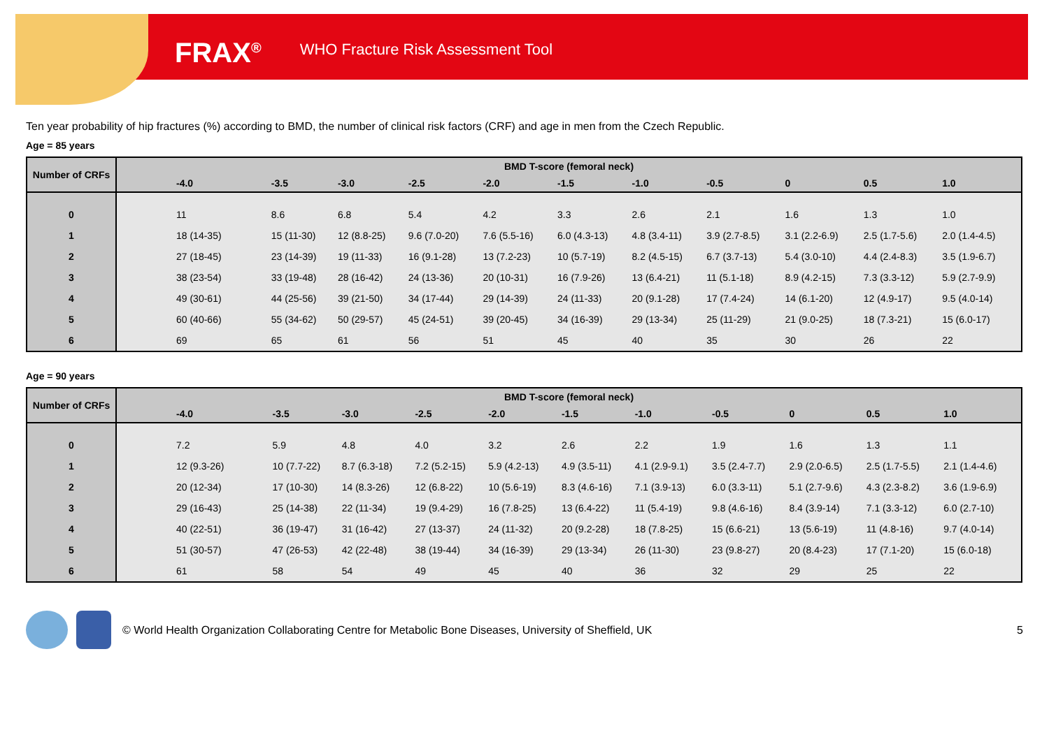FRAX<sup>®</sup> WHO Fracture Risk Assessment Tool
Ten year probability of hip fractures (%) according to BMD, the number of clinical risk factors (CRF) and age in men from the Czech Republic.
Age = 85 years
| Number of CRFs | BMD T-score (femoral neck) | | | | | | | | | | |
| --- | --- | --- | --- | --- | --- | --- | --- | --- | --- | --- | --- |
| | -4.0 | -3.5 | -3.0 | -2.5 | -2.0 | -1.5 | -1.0 | -0.5 | 0 | 0.5 | 1.0 |
| 0 | 11 | 8.6 | 6.8 | 5.4 | 4.2 | 3.3 | 2.6 | 2.1 | 1.6 | 1.3 | 1.0 |
| 1 | 18 (14-35) | 15 (11-30) | 12 (8.8-25) | 9.6 (7.0-20) | 7.6 (5.5-16) | 6.0 (4.3-13) | 4.8 (3.4-11) | 3.9 (2.7-8.5) | 3.1 (2.2-6.9) | 2.5 (1.7-5.6) | 2.0 (1.4-4.5) |
| 2 | 27 (18-45) | 23 (14-39) | 19 (11-33) | 16 (9.1-28) | 13 (7.2-23) | 10 (5.7-19) | 8.2 (4.5-15) | 6.7 (3.7-13) | 5.4 (3.0-10) | 4.4 (2.4-8.3) | 3.5 (1.9-6.7) |
| 3 | 38 (23-54) | 33 (19-48) | 28 (16-42) | 24 (13-36) | 20 (10-31) | 16 (7.9-26) | 13 (6.4-21) | 11 (5.1-18) | 8.9 (4.2-15) | 7.3 (3.3-12) | 5.9 (2.7-9.9) |
| 4 | 49 (30-61) | 44 (25-56) | 39 (21-50) | 34 (17-44) | 29 (14-39) | 24 (11-33) | 20 (9.1-28) | 17 (7.4-24) | 14 (6.1-20) | 12 (4.9-17) | 9.5 (4.0-14) |
| 5 | 60 (40-66) | 55 (34-62) | 50 (29-57) | 45 (24-51) | 39 (20-45) | 34 (16-39) | 29 (13-34) | 25 (11-29) | 21 (9.0-25) | 18 (7.3-21) | 15 (6.0-17) |
| 6 | 69 | 65 | 61 | 56 | 51 | 45 | 40 | 35 | 30 | 26 | 22 |
Age = 90 years
| Number of CRFs | BMD T-score (femoral neck) | | | | | | | | | | |
| --- | --- | --- | --- | --- | --- | --- | --- | --- | --- | --- | --- |
| | -4.0 | -3.5 | -3.0 | -2.5 | -2.0 | -1.5 | -1.0 | -0.5 | 0 | 0.5 | 1.0 |
| 0 | 7.2 | 5.9 | 4.8 | 4.0 | 3.2 | 2.6 | 2.2 | 1.9 | 1.6 | 1.3 | 1.1 |
| 1 | 12 (9.3-26) | 10 (7.7-22) | 8.7 (6.3-18) | 7.2 (5.2-15) | 5.9 (4.2-13) | 4.9 (3.5-11) | 4.1 (2.9-9.1) | 3.5 (2.4-7.7) | 2.9 (2.0-6.5) | 2.5 (1.7-5.5) | 2.1 (1.4-4.6) |
| 2 | 20 (12-34) | 17 (10-30) | 14 (8.3-26) | 12 (6.8-22) | 10 (5.6-19) | 8.3 (4.6-16) | 7.1 (3.9-13) | 6.0 (3.3-11) | 5.1 (2.7-9.6) | 4.3 (2.3-8.2) | 3.6 (1.9-6.9) |
| 3 | 29 (16-43) | 25 (14-38) | 22 (11-34) | 19 (9.4-29) | 16 (7.8-25) | 13 (6.4-22) | 11 (5.4-19) | 9.8 (4.6-16) | 8.4 (3.9-14) | 7.1 (3.3-12) | 6.0 (2.7-10) |
| 4 | 40 (22-51) | 36 (19-47) | 31 (16-42) | 27 (13-37) | 24 (11-32) | 20 (9.2-28) | 18 (7.8-25) | 15 (6.6-21) | 13 (5.6-19) | 11 (4.8-16) | 9.7 (4.0-14) |
| 5 | 51 (30-57) | 47 (26-53) | 42 (22-48) | 38 (19-44) | 34 (16-39) | 29 (13-34) | 26 (11-30) | 23 (9.8-27) | 20 (8.4-23) | 17 (7.1-20) | 15 (6.0-18) |
| 6 | 61 | 58 | 54 | 49 | 45 | 40 | 36 | 32 | 29 | 25 | 22 |
© World Health Organization Collaborating Centre for Metabolic Bone Diseases, University of Sheffield, UK 5